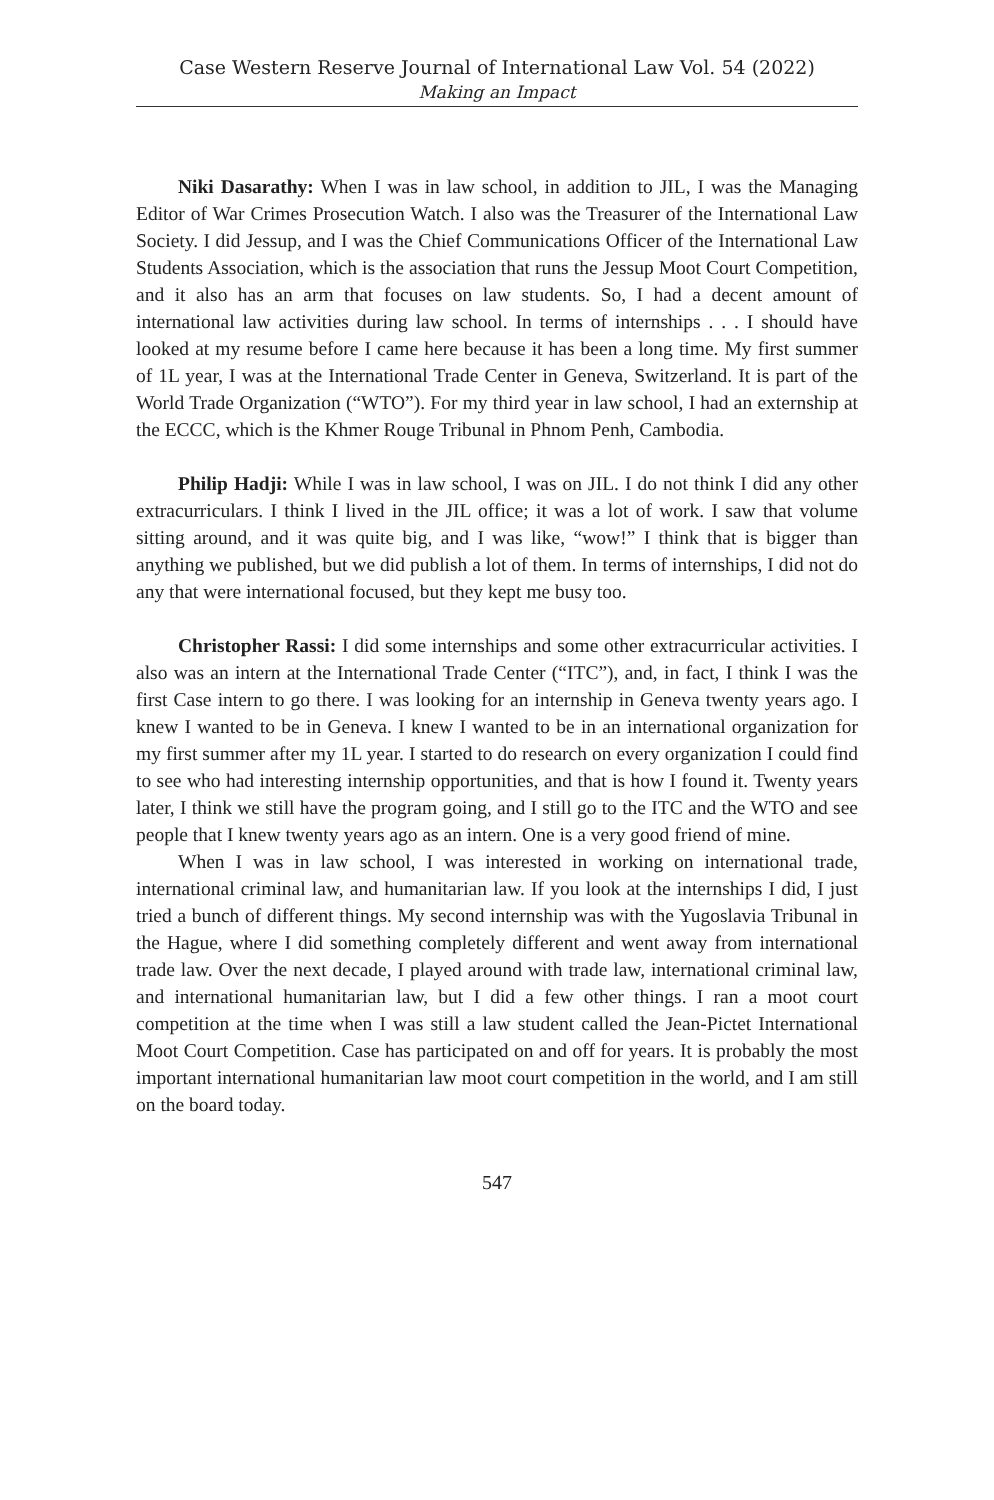Case Western Reserve Journal of International Law Vol. 54 (2022)
Making an Impact
Niki Dasarathy: When I was in law school, in addition to JIL, I was the Managing Editor of War Crimes Prosecution Watch. I also was the Treasurer of the International Law Society. I did Jessup, and I was the Chief Communications Officer of the International Law Students Association, which is the association that runs the Jessup Moot Court Competition, and it also has an arm that focuses on law students. So, I had a decent amount of international law activities during law school. In terms of internships . . . I should have looked at my resume before I came here because it has been a long time. My first summer of 1L year, I was at the International Trade Center in Geneva, Switzerland. It is part of the World Trade Organization (“WTO”). For my third year in law school, I had an externship at the ECCC, which is the Khmer Rouge Tribunal in Phnom Penh, Cambodia.
Philip Hadji: While I was in law school, I was on JIL. I do not think I did any other extracurriculars. I think I lived in the JIL office; it was a lot of work. I saw that volume sitting around, and it was quite big, and I was like, “wow!” I think that is bigger than anything we published, but we did publish a lot of them. In terms of internships, I did not do any that were international focused, but they kept me busy too.
Christopher Rassi: I did some internships and some other extracurricular activities. I also was an intern at the International Trade Center (“ITC”), and, in fact, I think I was the first Case intern to go there. I was looking for an internship in Geneva twenty years ago. I knew I wanted to be in Geneva. I knew I wanted to be in an international organization for my first summer after my 1L year. I started to do research on every organization I could find to see who had interesting internship opportunities, and that is how I found it. Twenty years later, I think we still have the program going, and I still go to the ITC and the WTO and see people that I knew twenty years ago as an intern. One is a very good friend of mine.
When I was in law school, I was interested in working on international trade, international criminal law, and humanitarian law. If you look at the internships I did, I just tried a bunch of different things. My second internship was with the Yugoslavia Tribunal in the Hague, where I did something completely different and went away from international trade law. Over the next decade, I played around with trade law, international criminal law, and international humanitarian law, but I did a few other things. I ran a moot court competition at the time when I was still a law student called the Jean-Pictet International Moot Court Competition. Case has participated on and off for years. It is probably the most important international humanitarian law moot court competition in the world, and I am still on the board today.
547